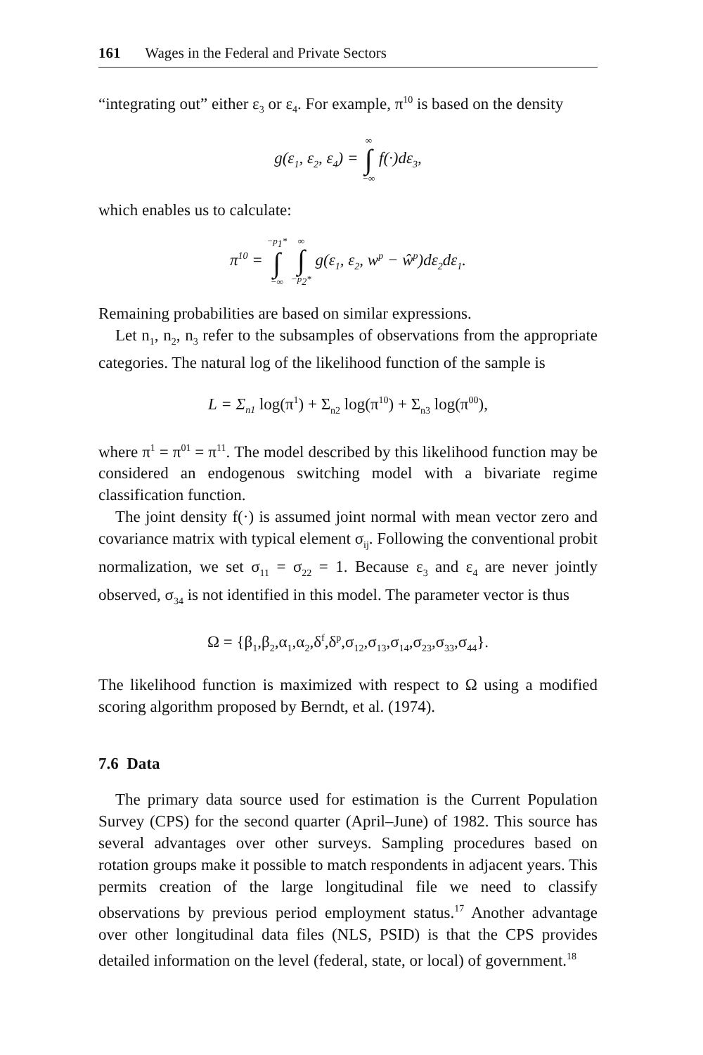161 Wages in the Federal and Private Sectors
“integrating out” either ε<sub>3</sub> or ε<sub>4</sub>. For example, π<sup>10</sup> is based on the density
g(ε<sub>1</sub>, ε<sub>2</sub>, ε<sub>4</sub>) = ∞
∫
−∞ f(·)dε<sub>3</sub>,
which enables us to calculate:
π<sup>10</sup> = −p<sub>1</sub>*
∫
−∞ ∞
∫
−p<sub>2</sub>* g(ε<sub>1</sub>, ε<sub>2</sub>, w<sup>p</sup> − ŵ<sup>p</sup>)dε<sub>2</sub>dε<sub>1</sub>.
Remaining probabilities are based on similar expressions.
Let n<sub>1</sub>, n<sub>2</sub>, n<sub>3</sub> refer to the subsamples of observations from the appropriate categories. The natural log of the likelihood function of the sample is
L = Σ<sub>n1</sub> log(π<sup>1</sup>) + Σ<sub>n2</sub> log(π<sup>10</sup>) + Σ<sub>n3</sub> log(π<sup>00</sup>),
where π<sup>1</sup> = π<sup>01</sup> = π<sup>11</sup>. The model described by this likelihood function may be considered an endogenous switching model with a bivariate regime classification function.
The joint density f(·) is assumed joint normal with mean vector zero and covariance matrix with typical element σ<sub>ij</sub>. Following the conventional probit normalization, we set σ<sub>11</sub> = σ<sub>22</sub> = 1. Because ε<sub>3</sub> and ε<sub>4</sub> are never jointly observed, σ<sub>34</sub> is not identified in this model. The parameter vector is thus
Ω = {β<sub>1</sub>,β<sub>2</sub>,α<sub>1</sub>,α<sub>2</sub>,δ<sup>f</sup>,δ<sup>p</sup>,σ<sub>12</sub>,σ<sub>13</sub>,σ<sub>14</sub>,σ<sub>23</sub>,σ<sub>33</sub>,σ<sub>44</sub>}.
The likelihood function is maximized with respect to Ω using a modified scoring algorithm proposed by Berndt, et al. (1974).
7.6 Data
The primary data source used for estimation is the Current Population Survey (CPS) for the second quarter (April–June) of 1982. This source has several advantages over other surveys. Sampling procedures based on rotation groups make it possible to match respondents in adjacent years. This permits creation of the large longitudinal file we need to classify observations by previous period employment status.<sup>17</sup> Another advantage over other longitudinal data files (NLS, PSID) is that the CPS provides detailed information on the level (federal, state, or local) of government.<sup>18</sup>